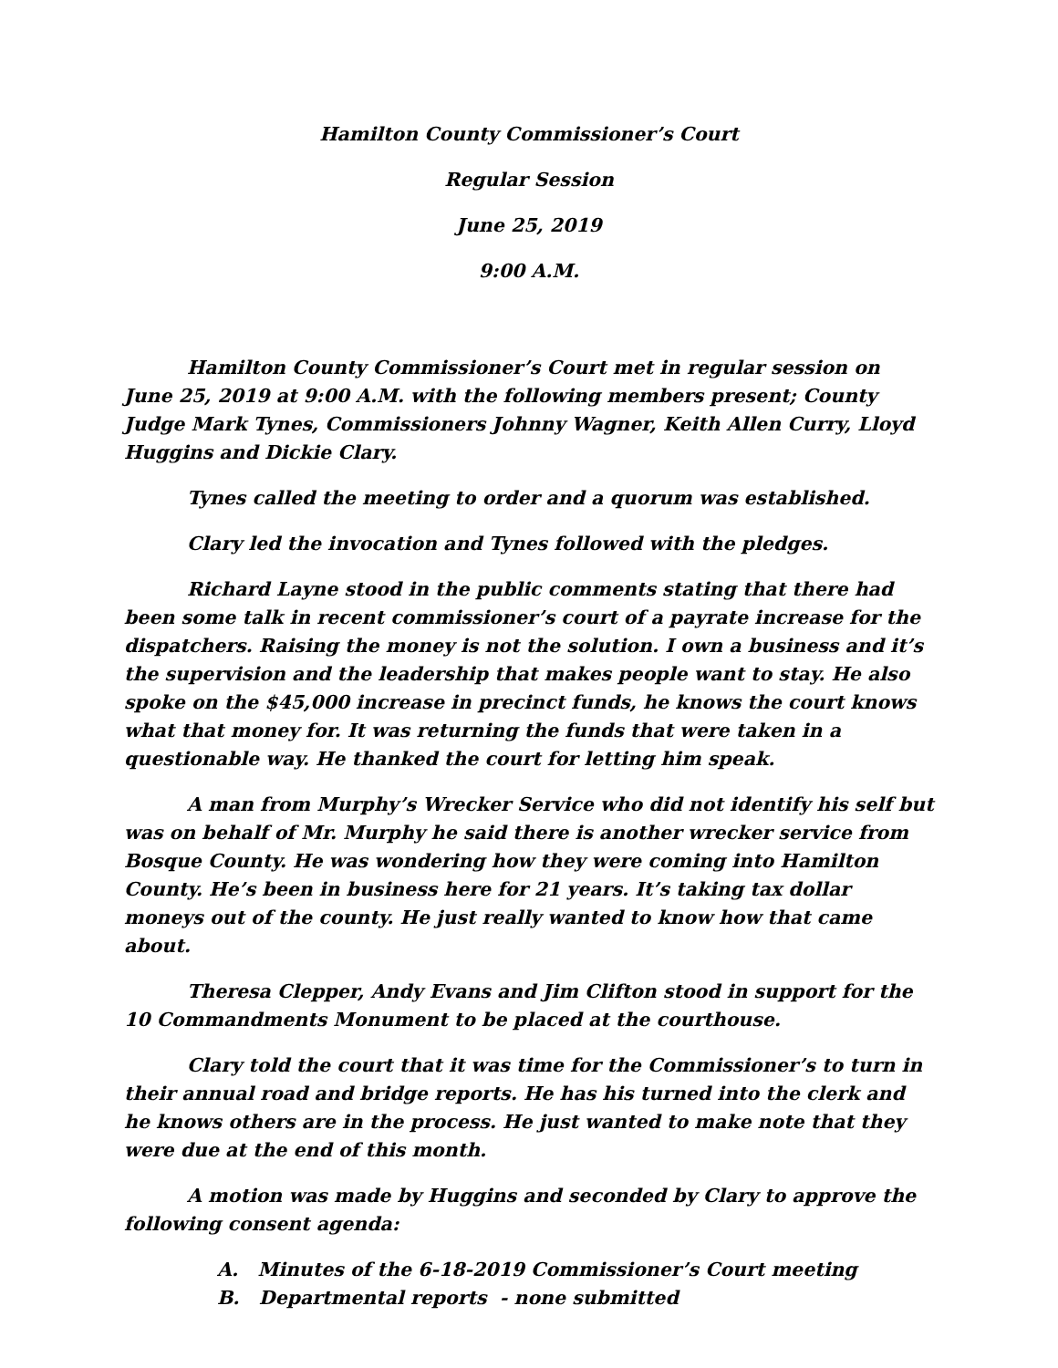Hamilton County Commissioner’s Court
Regular Session
June 25, 2019
9:00 A.M.
Hamilton County Commissioner’s Court met in regular session on June 25, 2019 at 9:00 A.M. with the following members present; County Judge Mark Tynes, Commissioners Johnny Wagner, Keith Allen Curry, Lloyd Huggins and Dickie Clary.
Tynes called the meeting to order and a quorum was established.
Clary led the invocation and Tynes followed with the pledges.
Richard Layne stood in the public comments stating that there had been some talk in recent commissioner’s court of a payrate increase for the dispatchers. Raising the money is not the solution. I own a business and it’s the supervision and the leadership that makes people want to stay. He also spoke on the $45,000 increase in precinct funds, he knows the court knows what that money for. It was returning the funds that were taken in a questionable way. He thanked the court for letting him speak.
A man from Murphy’s Wrecker Service who did not identify his self but was on behalf of Mr. Murphy he said there is another wrecker service from Bosque County. He was wondering how they were coming into Hamilton County. He’s been in business here for 21 years. It’s taking tax dollar moneys out of the county. He just really wanted to know how that came about.
Theresa Clepper, Andy Evans and Jim Clifton stood in support for the 10 Commandments Monument to be placed at the courthouse.
Clary told the court that it was time for the Commissioner’s to turn in their annual road and bridge reports. He has his turned into the clerk and he knows others are in the process. He just wanted to make note that they were due at the end of this month.
A motion was made by Huggins and seconded by Clary to approve the following consent agenda:
A. Minutes of the 6-18-2019 Commissioner’s Court meeting
B. Departmental reports - none submitted